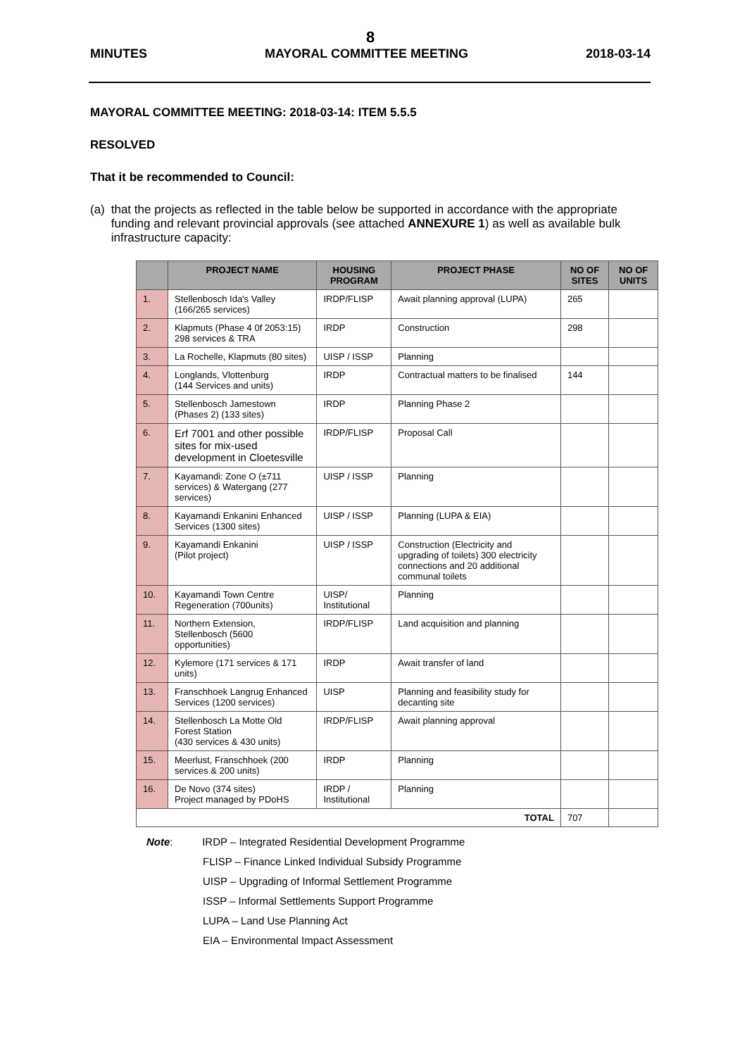8
MINUTES MAYORAL COMMITTEE MEETING 2018-03-14
MAYORAL COMMITTEE MEETING: 2018-03-14: ITEM 5.5.5
RESOLVED
That it be recommended to Council:
(a) that the projects as reflected in the table below be supported in accordance with the appropriate funding and relevant provincial approvals (see attached ANNEXURE 1) as well as available bulk infrastructure capacity:
| | PROJECT NAME | HOUSING PROGRAM | PROJECT PHASE | NO OF SITES | NO OF UNITS |
| --- | --- | --- | --- | --- | --- |
| 1. | Stellenbosch Ida's Valley (166/265 services) | IRDP/FLISP | Await planning approval (LUPA) | 265 | |
| 2. | Klapmuts (Phase 4 0f 2053:15) 298 services & TRA | IRDP | Construction | 298 | |
| 3. | La Rochelle, Klapmuts (80 sites) | UISP / ISSP | Planning | | |
| 4. | Longlands, Vlottenburg (144 Services and units) | IRDP | Contractual matters to be finalised | 144 | |
| 5. | Stellenbosch Jamestown (Phases 2) (133 sites) | IRDP | Planning Phase 2 | | |
| 6. | Erf 7001 and other possible sites for mix-used development in Cloetesville | IRDP/FLISP | Proposal Call | | |
| 7. | Kayamandi: Zone O (±711 services) & Watergang (277 services) | UISP / ISSP | Planning | | |
| 8. | Kayamandi Enkanini Enhanced Services (1300 sites) | UISP / ISSP | Planning (LUPA & EIA) | | |
| 9. | Kayamandi Enkanini (Pilot project) | UISP / ISSP | Construction (Electricity and upgrading of toilets) 300 electricity connections and 20 additional communal toilets | | |
| 10. | Kayamandi Town Centre Regeneration (700units) | UISP/ Institutional | Planning | | |
| 11. | Northern Extension, Stellenbosch (5600 opportunities) | IRDP/FLISP | Land acquisition and planning | | |
| 12. | Kylemore (171 services & 171 units) | IRDP | Await transfer of land | | |
| 13. | Franschhoek Langrug Enhanced Services (1200 services) | UISP | Planning and feasibility study for decanting site | | |
| 14. | Stellenbosch La Motte Old Forest Station (430 services & 430 units) | IRDP/FLISP | Await planning approval | | |
| 15. | Meerlust, Franschhoek (200 services & 200 units) | IRDP | Planning | | |
| 16. | De Novo (374 sites) Project managed by PDoHS | IRDP / Institutional | Planning | | |
| TOTAL | | | | 707 | |
Note: IRDP – Integrated Residential Development Programme
FLISP – Finance Linked Individual Subsidy Programme
UISP – Upgrading of Informal Settlement Programme
ISSP – Informal Settlements Support Programme
LUPA – Land Use Planning Act
EIA – Environmental Impact Assessment